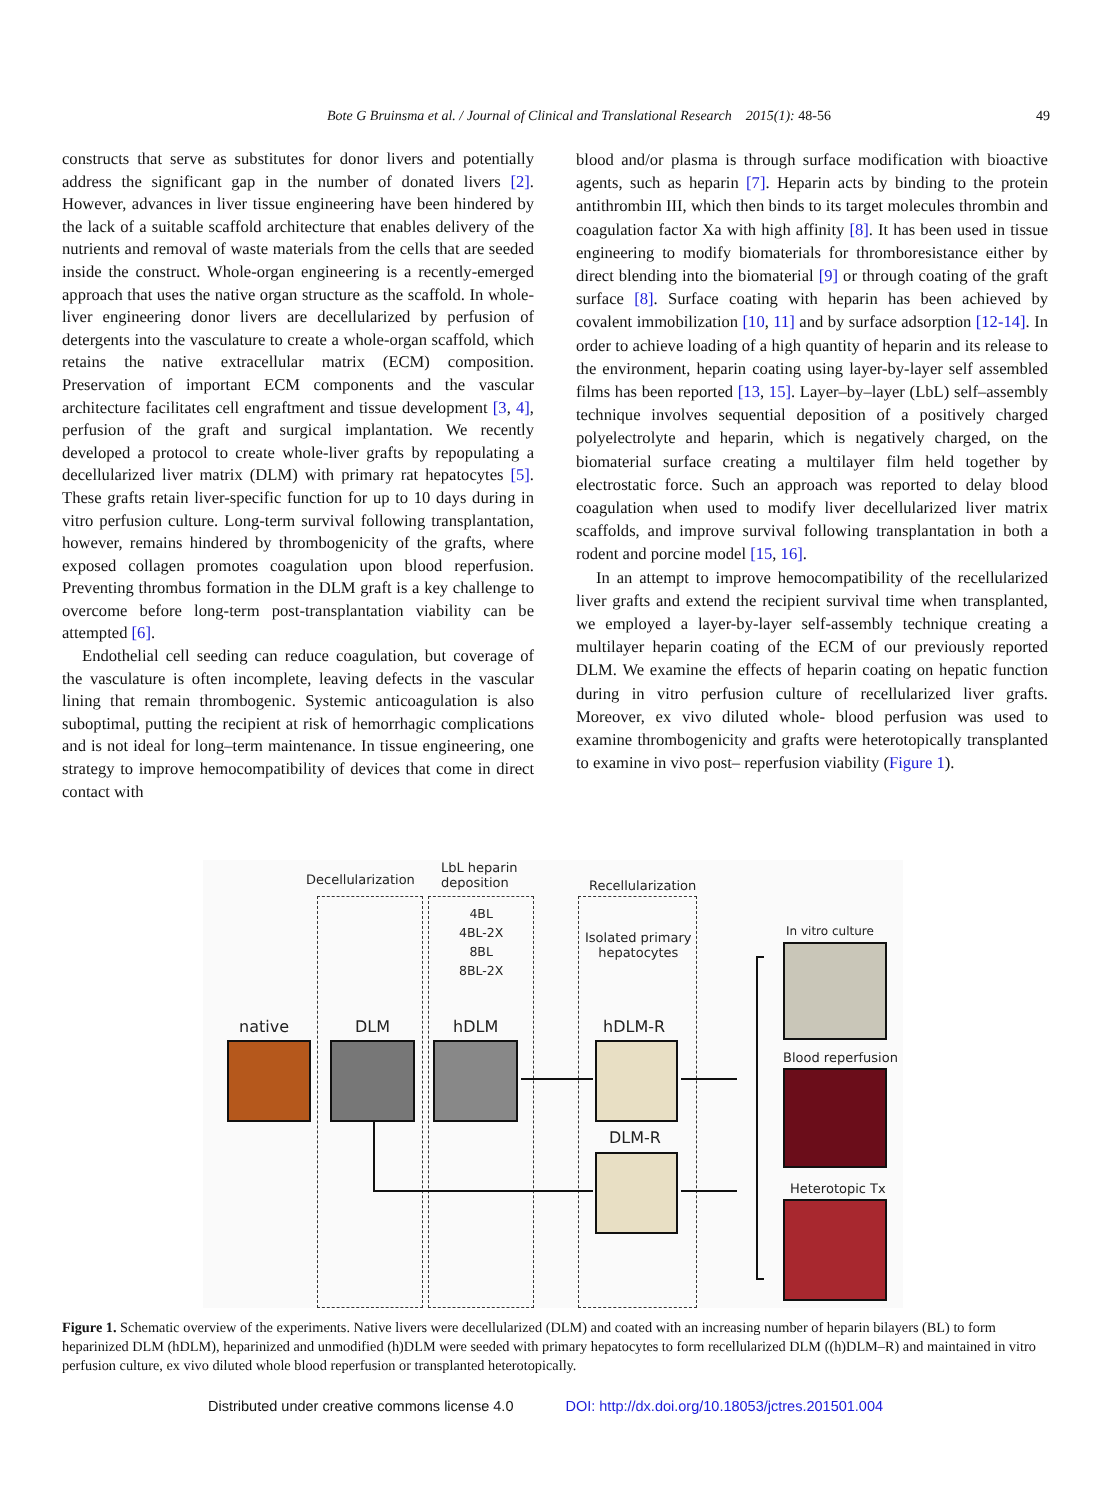Bote G Bruinsma et al. / Journal of Clinical and Translational Research 2015(1): 48-56 49
constructs that serve as substitutes for donor livers and potentially address the significant gap in the number of donated livers [2]. However, advances in liver tissue engineering have been hindered by the lack of a suitable scaffold architecture that enables delivery of the nutrients and removal of waste materials from the cells that are seeded inside the construct. Whole-organ engineering is a recently-emerged approach that uses the native organ structure as the scaffold. In whole-liver engineering donor livers are decellularized by perfusion of detergents into the vasculature to create a whole-organ scaffold, which retains the native extracellular matrix (ECM) composition. Preservation of important ECM components and the vascular architecture facilitates cell engraftment and tissue development [3, 4], perfusion of the graft and surgical implantation. We recently developed a protocol to create whole-liver grafts by repopulating a decellularized liver matrix (DLM) with primary rat hepatocytes [5]. These grafts retain liver-specific function for up to 10 days during in vitro perfusion culture. Long-term survival following transplantation, however, remains hindered by thrombogenicity of the grafts, where exposed collagen promotes coagulation upon blood reperfusion. Preventing thrombus formation in the DLM graft is a key challenge to overcome before long-term post-transplantation viability can be attempted [6].
Endothelial cell seeding can reduce coagulation, but coverage of the vasculature is often incomplete, leaving defects in the vascular lining that remain thrombogenic. Systemic anticoagulation is also suboptimal, putting the recipient at risk of hemorrhagic complications and is not ideal for long–term maintenance. In tissue engineering, one strategy to improve hemocompatibility of devices that come in direct contact with
blood and/or plasma is through surface modification with bioactive agents, such as heparin [7]. Heparin acts by binding to the protein antithrombin III, which then binds to its target molecules thrombin and coagulation factor Xa with high affinity [8]. It has been used in tissue engineering to modify biomaterials for thromboresistance either by direct blending into the biomaterial [9] or through coating of the graft surface [8]. Surface coating with heparin has been achieved by covalent immobilization [10, 11] and by surface adsorption [12-14]. In order to achieve loading of a high quantity of heparin and its release to the environment, heparin coating using layer-by-layer self assembled films has been reported [13, 15]. Layer–by–layer (LbL) self–assembly technique involves sequential deposition of a positively charged polyelectrolyte and heparin, which is negatively charged, on the biomaterial surface creating a multilayer film held together by electrostatic force. Such an approach was reported to delay blood coagulation when used to modify liver decellularized liver matrix scaffolds, and improve survival following transplantation in both a rodent and porcine model [15, 16].
In an attempt to improve hemocompatibility of the recellularized liver grafts and extend the recipient survival time when transplanted, we employed a layer-by-layer self-assembly technique creating a multilayer heparin coating of the ECM of our previously reported DLM. We examine the effects of heparin coating on hepatic function during in vitro perfusion culture of recellularized liver grafts. Moreover, ex vivo diluted whole- blood perfusion was used to examine thrombogenicity and grafts were heterotopically transplanted to examine in vivo post– reperfusion viability (Figure 1).
Decellularization
LbL heparin
deposition
Recellularization
4BL
4BL-2X
8BL
8BL-2X
Isolated primary
hepatocytes
native DLM hDLM hDLM-R
DLM-R
In vitro culture
Blood reperfusion
Heterotopic Tx
Figure 1. Schematic overview of the experiments. Native livers were decellularized (DLM) and coated with an increasing number of heparin bilayers (BL) to form heparinized DLM (hDLM), heparinized and unmodified (h)DLM were seeded with primary hepatocytes to form recellularized DLM ((h)DLM–R) and maintained in vitro perfusion culture, ex vivo diluted whole blood reperfusion or transplanted heterotopically.
Distributed under creative commons license 4.0 DOI: http://dx.doi.org/10.18053/jctres.201501.004